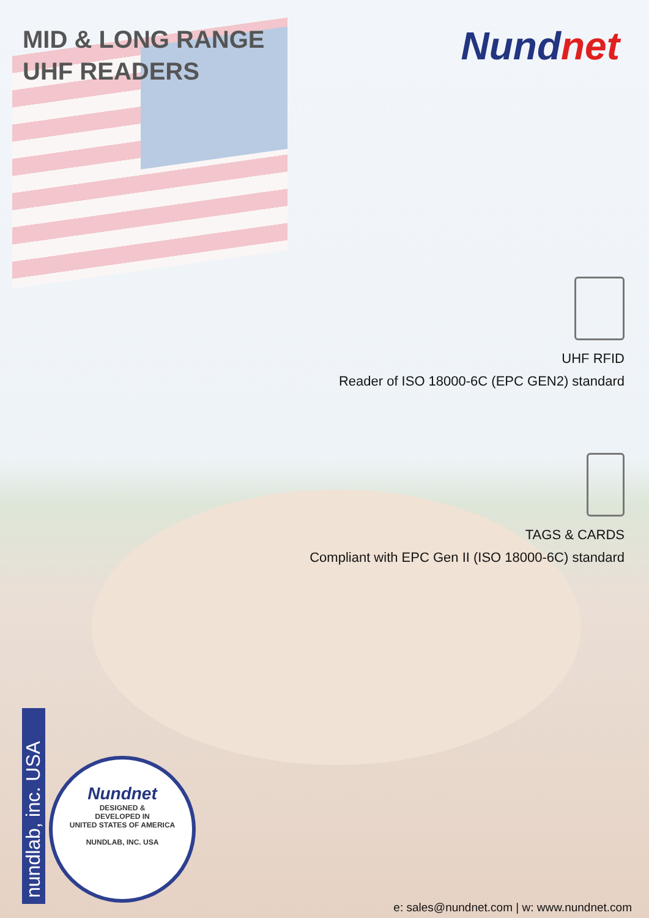MID & LONG RANGE
UHF READERS
Nundnet
UHF RFID
Reader of ISO 18000-6C (EPC GEN2) standard
TAGS & CARDS
Compliant with EPC Gen II (ISO 18000-6C) standard
nundlab, inc. USA
Nundnet
DESIGNED &
DEVELOPED IN
UNITED STATES OF AMERICA
NUNDLAB, INC. USA
e: sales@nundnet.com | w: www.nundnet.com